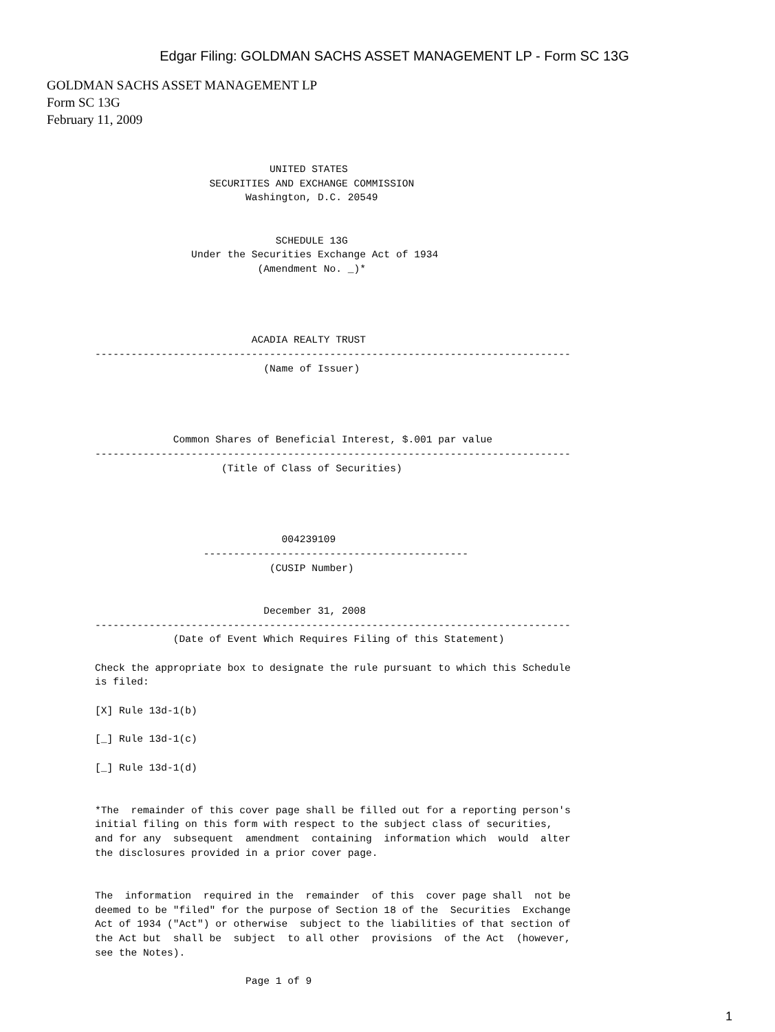Edgar Filing: GOLDMAN SACHS ASSET MANAGEMENT LP - Form SC 13G
GOLDMAN SACHS ASSET MANAGEMENT LP
Form SC 13G
February 11, 2009
                             UNITED STATES
                   SECURITIES AND EXCHANGE COMMISSION
                         Washington, D.C. 20549


                              SCHEDULE 13G
                Under the Securities Exchange Act of 1934
                           (Amendment No. _)*




                          ACADIA REALTY TRUST
-------------------------------------------------------------------------------
                            (Name of Issuer)




             Common Shares of Beneficial Interest, $.001 par value
-------------------------------------------------------------------------------
                     (Title of Class of Securities)




                               004239109
                  --------------------------------------------
                             (CUSIP Number)


                            December 31, 2008
-------------------------------------------------------------------------------
             (Date of Event Which Requires Filing of this Statement)

Check the appropriate box to designate the rule pursuant to which this Schedule
is filed:

[X] Rule 13d-1(b)

[_] Rule 13d-1(c)

[_] Rule 13d-1(d)


*The  remainder of this cover page shall be filled out for a reporting person's
initial filing on this form with respect to the subject class of securities,
and for any  subsequent  amendment  containing  information which  would  alter
the disclosures provided in a prior cover page.


The  information  required in the  remainder  of this  cover page shall  not be
deemed to be "filed" for the purpose of Section 18 of the  Securities  Exchange
Act of 1934 ("Act") or otherwise  subject to the liabilities of that section of
the Act but  shall be  subject  to all other  provisions  of the Act  (however,
see the Notes).

                         Page 1 of 9
1